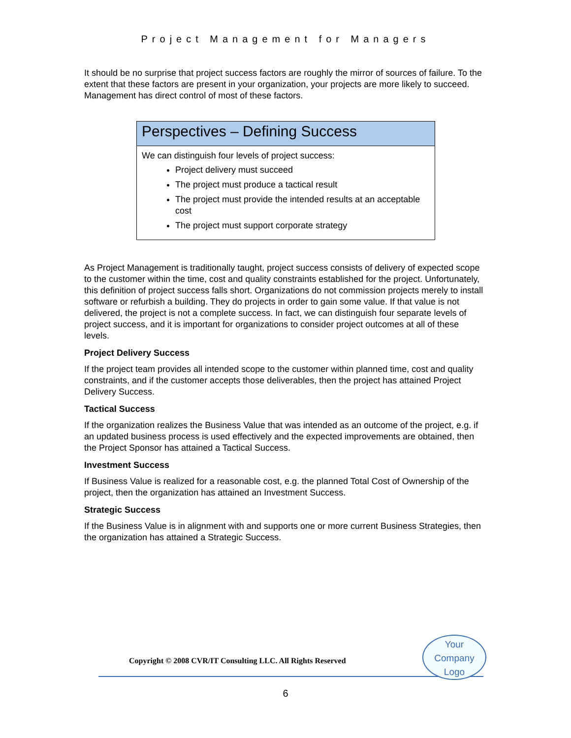Project Management for Managers
It should be no surprise that project success factors are roughly the mirror of sources of failure. To the extent that these factors are present in your organization, your projects are more likely to succeed. Management has direct control of most of these factors.
Perspectives – Defining Success
We can distinguish four levels of project success:
Project delivery must succeed
The project must produce a tactical result
The project must provide the intended results at an acceptable cost
The project must support corporate strategy
As Project Management is traditionally taught, project success consists of delivery of expected scope to the customer within the time, cost and quality constraints established for the project. Unfortunately, this definition of project success falls short. Organizations do not commission projects merely to install software or refurbish a building. They do projects in order to gain some value. If that value is not delivered, the project is not a complete success. In fact, we can distinguish four separate levels of project success, and it is important for organizations to consider project outcomes at all of these levels.
Project Delivery Success
If the project team provides all intended scope to the customer within planned time, cost and quality constraints, and if the customer accepts those deliverables, then the project has attained Project Delivery Success.
Tactical Success
If the organization realizes the Business Value that was intended as an outcome of the project, e.g. if an updated business process is used effectively and the expected improvements are obtained, then the Project Sponsor has attained a Tactical Success.
Investment Success
If Business Value is realized for a reasonable cost, e.g. the planned Total Cost of Ownership of the project, then the organization has attained an Investment Success.
Strategic Success
If the Business Value is in alignment with and supports one or more current Business Strategies, then the organization has attained a Strategic Success.
Copyright © 2008 CVR/IT Consulting LLC. All Rights Reserved
Your
Company
Logo
6